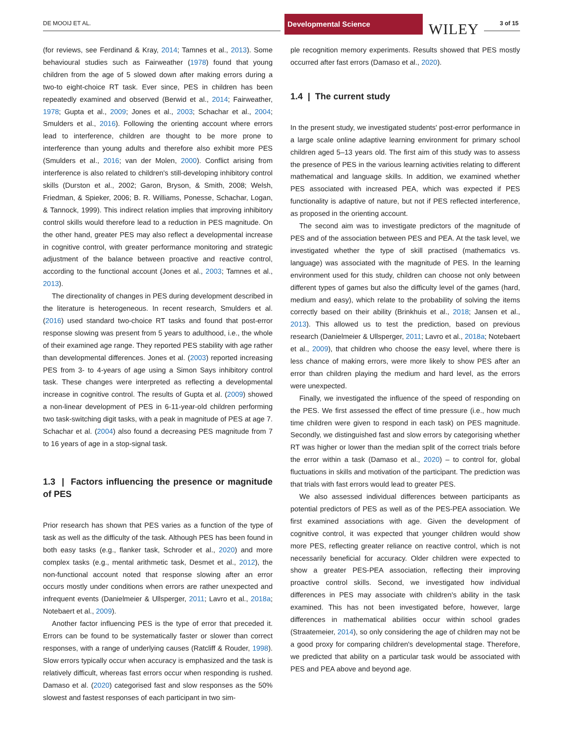DE MOOIJ ET AL.
Developmental Science
WILEY 3 of 15
(for reviews, see Ferdinand & Kray, 2014; Tamnes et al., 2013). Some behavioural studies such as Fairweather (1978) found that young children from the age of 5 slowed down after making errors during a two-to eight-choice RT task. Ever since, PES in children has been repeatedly examined and observed (Berwid et al., 2014; Fairweather, 1978; Gupta et al., 2009; Jones et al., 2003; Schachar et al., 2004; Smulders et al., 2016). Following the orienting account where errors lead to interference, children are thought to be more prone to interference than young adults and therefore also exhibit more PES (Smulders et al., 2016; van der Molen, 2000). Conflict arising from interference is also related to children's still-developing inhibitory control skills (Durston et al., 2002; Garon, Bryson, & Smith, 2008; Welsh, Friedman, & Spieker, 2006; B. R. Williams, Ponesse, Schachar, Logan, & Tannock, 1999). This indirect relation implies that improving inhibitory control skills would therefore lead to a reduction in PES magnitude. On the other hand, greater PES may also reflect a developmental increase in cognitive control, with greater performance monitoring and strategic adjustment of the balance between proactive and reactive control, according to the functional account (Jones et al., 2003; Tamnes et al., 2013).
The directionality of changes in PES during development described in the literature is heterogeneous. In recent research, Smulders et al. (2016) used standard two-choice RT tasks and found that post-error response slowing was present from 5 years to adulthood, i.e., the whole of their examined age range. They reported PES stability with age rather than developmental differences. Jones et al. (2003) reported increasing PES from 3- to 4-years of age using a Simon Says inhibitory control task. These changes were interpreted as reflecting a developmental increase in cognitive control. The results of Gupta et al. (2009) showed a non-linear development of PES in 6-11-year-old children performing two task-switching digit tasks, with a peak in magnitude of PES at age 7. Schachar et al. (2004) also found a decreasing PES magnitude from 7 to 16 years of age in a stop-signal task.
1.3 | Factors influencing the presence or magnitude of PES
Prior research has shown that PES varies as a function of the type of task as well as the difficulty of the task. Although PES has been found in both easy tasks (e.g., flanker task, Schroder et al., 2020) and more complex tasks (e.g., mental arithmetic task, Desmet et al., 2012), the non-functional account noted that response slowing after an error occurs mostly under conditions when errors are rather unexpected and infrequent events (Danielmeier & Ullsperger, 2011; Lavro et al., 2018a; Notebaert et al., 2009).
Another factor influencing PES is the type of error that preceded it. Errors can be found to be systematically faster or slower than correct responses, with a range of underlying causes (Ratcliff & Rouder, 1998). Slow errors typically occur when accuracy is emphasized and the task is relatively difficult, whereas fast errors occur when responding is rushed. Damaso et al. (2020) categorised fast and slow responses as the 50% slowest and fastest responses of each participant in two sim-
ple recognition memory experiments. Results showed that PES mostly occurred after fast errors (Damaso et al., 2020).
1.4 | The current study
In the present study, we investigated students' post-error performance in a large scale online adaptive learning environment for primary school children aged 5–13 years old. The first aim of this study was to assess the presence of PES in the various learning activities relating to different mathematical and language skills. In addition, we examined whether PES associated with increased PEA, which was expected if PES functionality is adaptive of nature, but not if PES reflected interference, as proposed in the orienting account.
The second aim was to investigate predictors of the magnitude of PES and of the association between PES and PEA. At the task level, we investigated whether the type of skill practised (mathematics vs. language) was associated with the magnitude of PES. In the learning environment used for this study, children can choose not only between different types of games but also the difficulty level of the games (hard, medium and easy), which relate to the probability of solving the items correctly based on their ability (Brinkhuis et al., 2018; Jansen et al., 2013). This allowed us to test the prediction, based on previous research (Danielmeier & Ullsperger, 2011; Lavro et al., 2018a; Notebaert et al., 2009), that children who choose the easy level, where there is less chance of making errors, were more likely to show PES after an error than children playing the medium and hard level, as the errors were unexpected.
Finally, we investigated the influence of the speed of responding on the PES. We first assessed the effect of time pressure (i.e., how much time children were given to respond in each task) on PES magnitude. Secondly, we distinguished fast and slow errors by categorising whether RT was higher or lower than the median split of the correct trials before the error within a task (Damaso et al., 2020) – to control for, global fluctuations in skills and motivation of the participant. The prediction was that trials with fast errors would lead to greater PES.
We also assessed individual differences between participants as potential predictors of PES as well as of the PES-PEA association. We first examined associations with age. Given the development of cognitive control, it was expected that younger children would show more PES, reflecting greater reliance on reactive control, which is not necessarily beneficial for accuracy. Older children were expected to show a greater PES-PEA association, reflecting their improving proactive control skills. Second, we investigated how individual differences in PES may associate with children's ability in the task examined. This has not been investigated before, however, large differences in mathematical abilities occur within school grades (Straatemeier, 2014), so only considering the age of children may not be a good proxy for comparing children's developmental stage. Therefore, we predicted that ability on a particular task would be associated with PES and PEA above and beyond age.